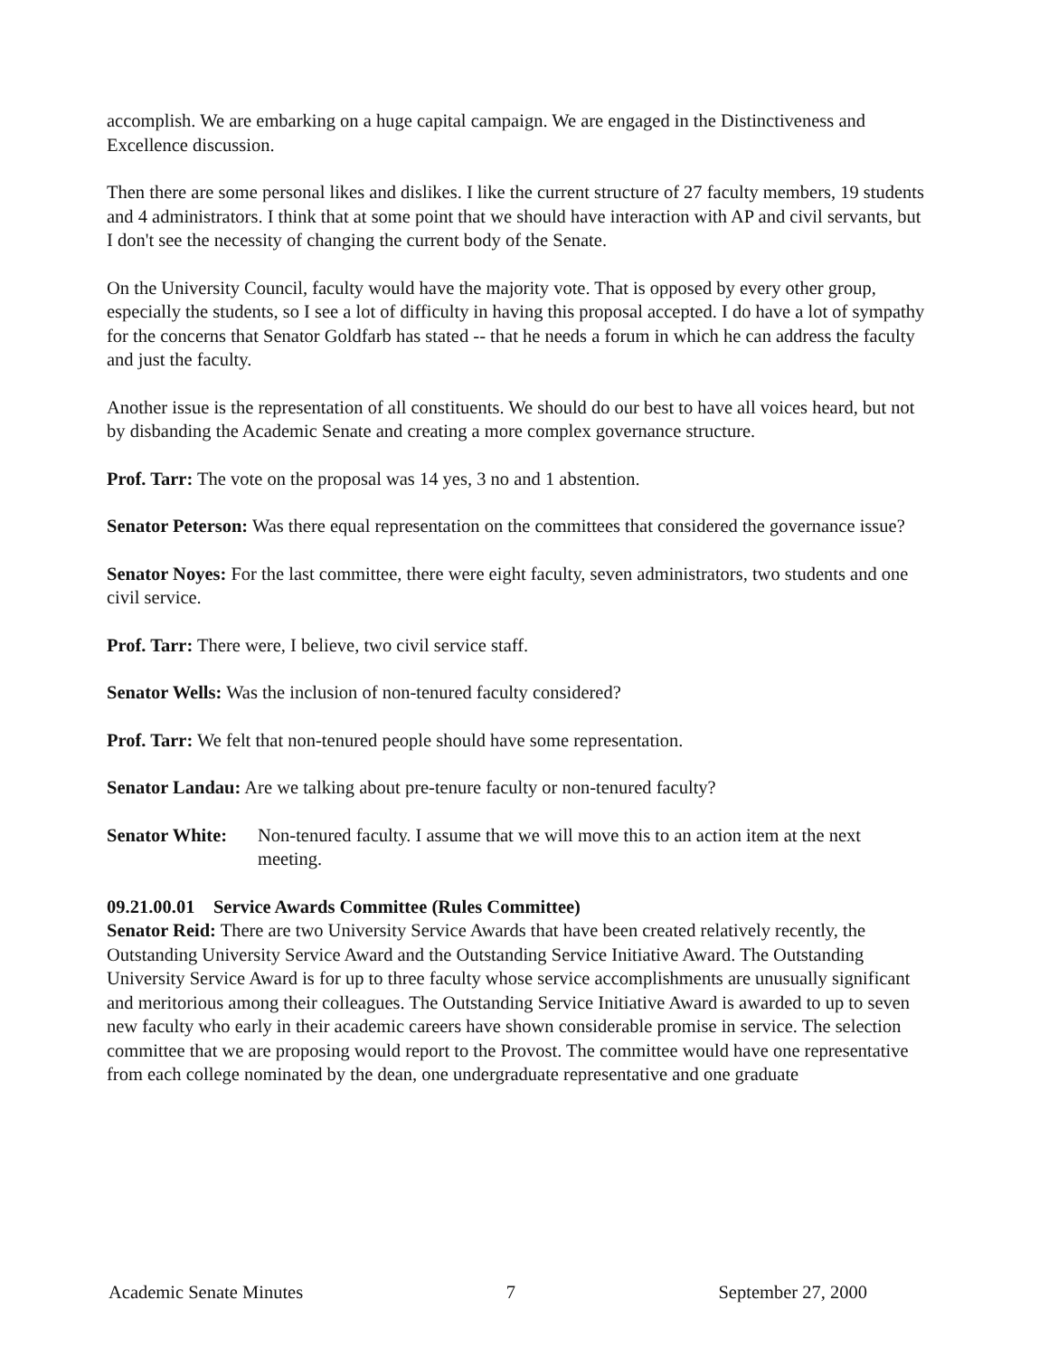accomplish. We are embarking on a huge capital campaign. We are engaged in the Distinctiveness and Excellence discussion.
Then there are some personal likes and dislikes. I like the current structure of 27 faculty members, 19 students and 4 administrators. I think that at some point that we should have interaction with AP and civil servants, but I don't see the necessity of changing the current body of the Senate.
On the University Council, faculty would have the majority vote. That is opposed by every other group, especially the students, so I see a lot of difficulty in having this proposal accepted. I do have a lot of sympathy for the concerns that Senator Goldfarb has stated -- that he needs a forum in which he can address the faculty and just the faculty.
Another issue is the representation of all constituents. We should do our best to have all voices heard, but not by disbanding the Academic Senate and creating a more complex governance structure.
Prof. Tarr: The vote on the proposal was 14 yes, 3 no and 1 abstention.
Senator Peterson: Was there equal representation on the committees that considered the governance issue?
Senator Noyes: For the last committee, there were eight faculty, seven administrators, two students and one civil service.
Prof. Tarr: There were, I believe, two civil service staff.
Senator Wells: Was the inclusion of non-tenured faculty considered?
Prof. Tarr: We felt that non-tenured people should have some representation.
Senator Landau: Are we talking about pre-tenure faculty or non-tenured faculty?
Senator White: Non-tenured faculty. I assume that we will move this to an action item at the next meeting.
09.21.00.01 Service Awards Committee (Rules Committee)
Senator Reid: There are two University Service Awards that have been created relatively recently, the Outstanding University Service Award and the Outstanding Service Initiative Award. The Outstanding University Service Award is for up to three faculty whose service accomplishments are unusually significant and meritorious among their colleagues. The Outstanding Service Initiative Award is awarded to up to seven new faculty who early in their academic careers have shown considerable promise in service. The selection committee that we are proposing would report to the Provost. The committee would have one representative from each college nominated by the dean, one undergraduate representative and one graduate
Academic Senate Minutes 7 September 27, 2000